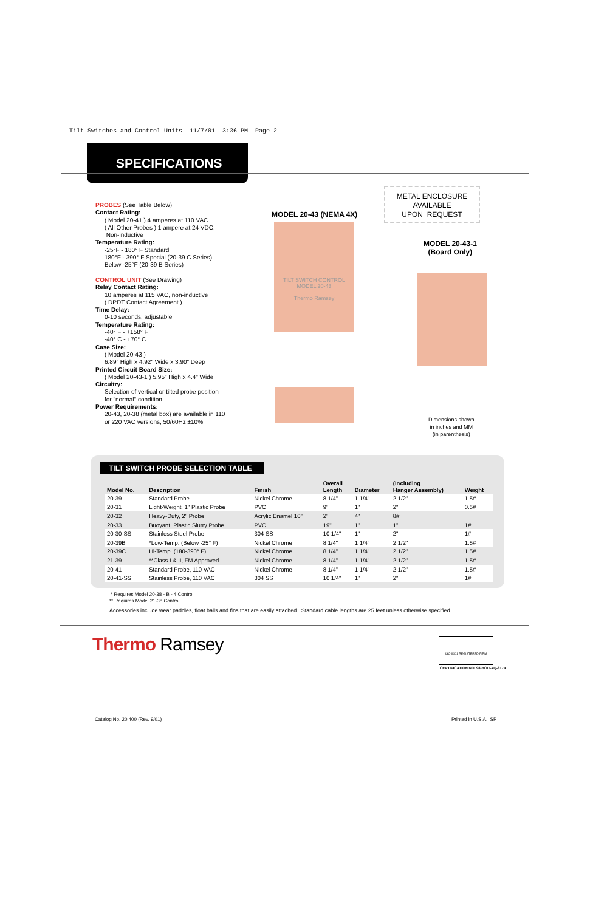Tilt Switches and Control Units 11/7/01 3:36 PM Page 2
SPECIFICATIONS
PROBES (See Table Below)
Contact Rating:
( Model 20-41 ) 4 amperes at 110 VAC.
( All Other Probes ) 1 ampere at 24 VDC,
Non-inductive
Temperature Rating:
-25°F - 180° F Standard
180°F - 390° F Special (20-39 C Series)
Below -25°F (20-39 B Series)
CONTROL UNIT (See Drawing)
Relay Contact Rating:
10 amperes at 115 VAC, non-inductive
( DPDT Contact Agreement )
Time Delay:
0-10 seconds, adjustable
Temperature Rating:
-40° F - +158° F
-40° C - +70° C
Case Size:
( Model 20-43 )
6.89" High x 4.92" Wide x 3.90" Deep
Printed Circuit Board Size:
( Model 20-43-1 ) 5.95" High x 4.4" Wide
Circuitry:
Selection of vertical or tilted probe position
for "normal" condition
Power Requirements:
20-43, 20-38 (metal box) are available in 110
or 220 VAC versions, 50/60Hz ±10%
MODEL 20-43 (NEMA 4X)
METAL ENCLOSURE
AVAILABLE
UPON REQUEST
MODEL 20-43-1
(Board Only)
TILT SWITCH CONTROL
MODEL 20-43
Thermo Ramsey
Dimensions shown
in inches and MM
(in parenthesis)
TILT SWITCH PROBE SELECTION TABLE
| Model No. | Description | Finish | Overall Length | Diameter | (Including Hanger Assembly) | Weight |
| --- | --- | --- | --- | --- | --- | --- |
| 20-39 | Standard Probe | Nickel Chrome | 8 1/4" | 1 1/4" | 2 1/2" | 1.5# |
| 20-31 | Light-Weight, 1" Plastic Probe | PVC | 9" | 1" | 2" | 0.5# |
| 20-32 | Heavy-Duty, 2" Probe | Acrylic Enamel 10" | 2" | 4" | 8# | |
| 20-33 | Buoyant, Plastic Slurry Probe | PVC | 19" | 1" | 1" | 1# |
| 20-30-SS | Stainless Steel Probe | 304 SS | 10 1/4" | 1" | 2" | 1# |
| 20-39B | *Low-Temp. (Below -25° F) | Nickel Chrome | 8 1/4" | 1 1/4" | 2 1/2" | 1.5# |
| 20-39C | Hi-Temp. (180-390° F) | Nickel Chrome | 8 1/4" | 1 1/4" | 2 1/2" | 1.5# |
| 21-39 | **Class I & II, FM Approved | Nickel Chrome | 8 1/4" | 1 1/4" | 2 1/2" | 1.5# |
| 20-41 | Standard Probe, 110 VAC | Nickel Chrome | 8 1/4" | 1 1/4" | 2 1/2" | 1.5# |
| 20-41-SS | Stainless Probe, 110 VAC | 304 SS | 10 1/4" | 1" | 2" | 1# |
* Requires Model 20-38 - B - 4 Control
** Requires Model 21-38 Control
Accessories include wear paddles, float balls and fins that are easily attached. Standard cable lengths are 25 feet unless otherwise specified.
Thermo Ramsey
ISO 9001 REGISTERED FIRM
CERTIFICATION NO. 98-HOU-AQ-8174
Catalog No. 20.400 (Rev. 9/01) Printed in U.S.A. SP